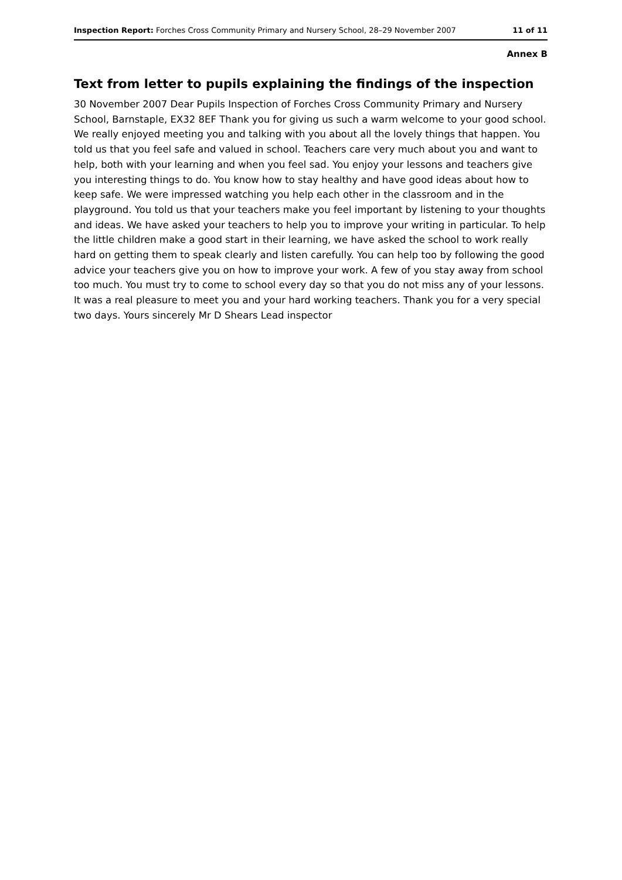Inspection Report: Forches Cross Community Primary and Nursery School, 28–29 November 2007 11 of 11
Annex B
Text from letter to pupils explaining the findings of the inspection
30 November 2007 Dear Pupils Inspection of Forches Cross Community Primary and Nursery School, Barnstaple, EX32 8EF Thank you for giving us such a warm welcome to your good school. We really enjoyed meeting you and talking with you about all the lovely things that happen. You told us that you feel safe and valued in school. Teachers care very much about you and want to help, both with your learning and when you feel sad. You enjoy your lessons and teachers give you interesting things to do. You know how to stay healthy and have good ideas about how to keep safe. We were impressed watching you help each other in the classroom and in the playground. You told us that your teachers make you feel important by listening to your thoughts and ideas. We have asked your teachers to help you to improve your writing in particular. To help the little children make a good start in their learning, we have asked the school to work really hard on getting them to speak clearly and listen carefully. You can help too by following the good advice your teachers give you on how to improve your work. A few of you stay away from school too much. You must try to come to school every day so that you do not miss any of your lessons. It was a real pleasure to meet you and your hard working teachers. Thank you for a very special two days. Yours sincerely Mr D Shears Lead inspector